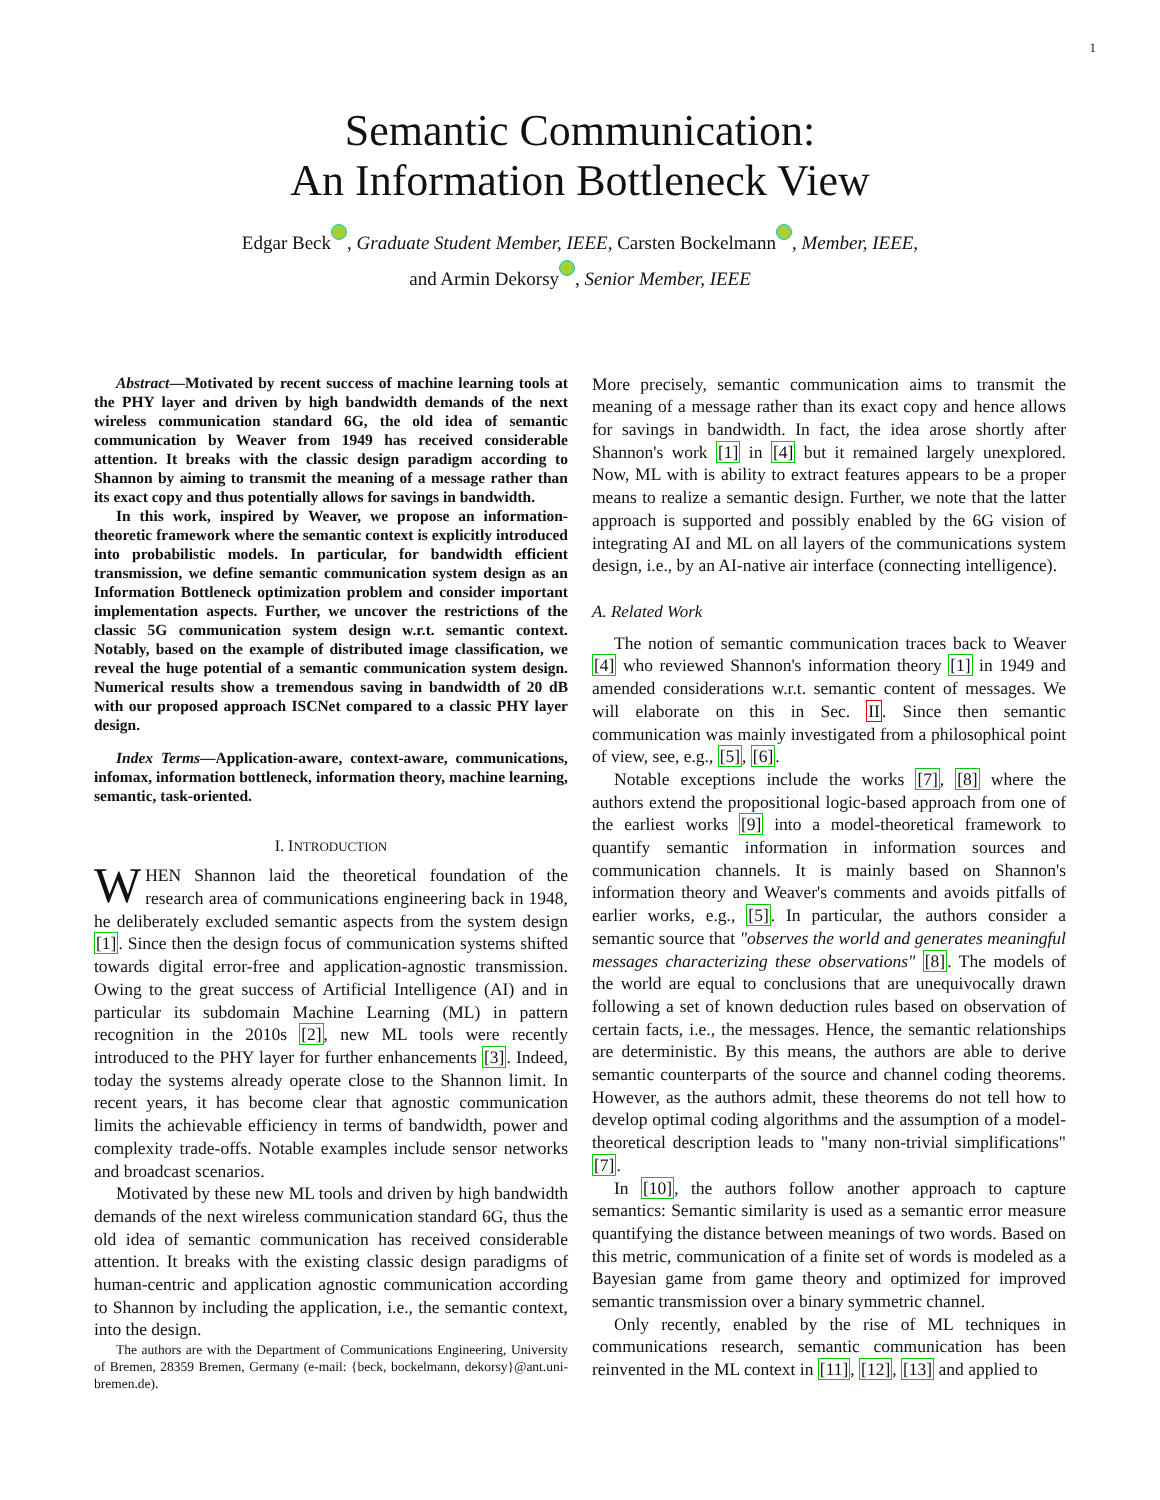1
Semantic Communication:
An Information Bottleneck View
Edgar Beck iD, Graduate Student Member, IEEE, Carsten Bockelmann iD, Member, IEEE,
and Armin Dekorsy iD, Senior Member, IEEE
Abstract—Motivated by recent success of machine learning tools at the PHY layer and driven by high bandwidth demands of the next wireless communication standard 6G, the old idea of semantic communication by Weaver from 1949 has received considerable attention. It breaks with the classic design paradigm according to Shannon by aiming to transmit the meaning of a message rather than its exact copy and thus potentially allows for savings in bandwidth.
In this work, inspired by Weaver, we propose an information-theoretic framework where the semantic context is explicitly introduced into probabilistic models. In particular, for bandwidth efficient transmission, we define semantic communication system design as an Information Bottleneck optimization problem and consider important implementation aspects. Further, we uncover the restrictions of the classic 5G communication system design w.r.t. semantic context. Notably, based on the example of distributed image classification, we reveal the huge potential of a semantic communication system design. Numerical results show a tremendous saving in bandwidth of 20 dB with our proposed approach ISCNet compared to a classic PHY layer design.
Index Terms—Application-aware, context-aware, communications, infomax, information bottleneck, information theory, machine learning, semantic, task-oriented.
I. INTRODUCTION
WHEN Shannon laid the theoretical foundation of the research area of communications engineering back in 1948, he deliberately excluded semantic aspects from the system design [1]. Since then the design focus of communication systems shifted towards digital error-free and application-agnostic transmission. Owing to the great success of Artificial Intelligence (AI) and in particular its subdomain Machine Learning (ML) in pattern recognition in the 2010s [2], new ML tools were recently introduced to the PHY layer for further enhancements [3]. Indeed, today the systems already operate close to the Shannon limit. In recent years, it has become clear that agnostic communication limits the achievable efficiency in terms of bandwidth, power and complexity trade-offs. Notable examples include sensor networks and broadcast scenarios.
Motivated by these new ML tools and driven by high bandwidth demands of the next wireless communication standard 6G, thus the old idea of semantic communication has received considerable attention. It breaks with the existing classic design paradigms of human-centric and application agnostic communication according to Shannon by including the application, i.e., the semantic context, into the design.
The authors are with the Department of Communications Engineering, University of Bremen, 28359 Bremen, Germany (e-mail: {beck, bockelmann, dekorsy}@ant.uni-bremen.de).
More precisely, semantic communication aims to transmit the meaning of a message rather than its exact copy and hence allows for savings in bandwidth. In fact, the idea arose shortly after Shannon's work [1] in [4] but it remained largely unexplored. Now, ML with is ability to extract features appears to be a proper means to realize a semantic design. Further, we note that the latter approach is supported and possibly enabled by the 6G vision of integrating AI and ML on all layers of the communications system design, i.e., by an AI-native air interface (connecting intelligence).
A. Related Work
The notion of semantic communication traces back to Weaver [4] who reviewed Shannon's information theory [1] in 1949 and amended considerations w.r.t. semantic content of messages. We will elaborate on this in Sec. II. Since then semantic communication was mainly investigated from a philosophical point of view, see, e.g., [5], [6].
Notable exceptions include the works [7], [8] where the authors extend the propositional logic-based approach from one of the earliest works [9] into a model-theoretical framework to quantify semantic information in information sources and communication channels. It is mainly based on Shannon's information theory and Weaver's comments and avoids pitfalls of earlier works, e.g., [5]. In particular, the authors consider a semantic source that "observes the world and generates meaningful messages characterizing these observations" [8]. The models of the world are equal to conclusions that are unequivocally drawn following a set of known deduction rules based on observation of certain facts, i.e., the messages. Hence, the semantic relationships are deterministic. By this means, the authors are able to derive semantic counterparts of the source and channel coding theorems. However, as the authors admit, these theorems do not tell how to develop optimal coding algorithms and the assumption of a model-theoretical description leads to "many non-trivial simplifications" [7].
In [10], the authors follow another approach to capture semantics: Semantic similarity is used as a semantic error measure quantifying the distance between meanings of two words. Based on this metric, communication of a finite set of words is modeled as a Bayesian game from game theory and optimized for improved semantic transmission over a binary symmetric channel.
Only recently, enabled by the rise of ML techniques in communications research, semantic communication has been reinvented in the ML context in [11], [12], [13] and applied to